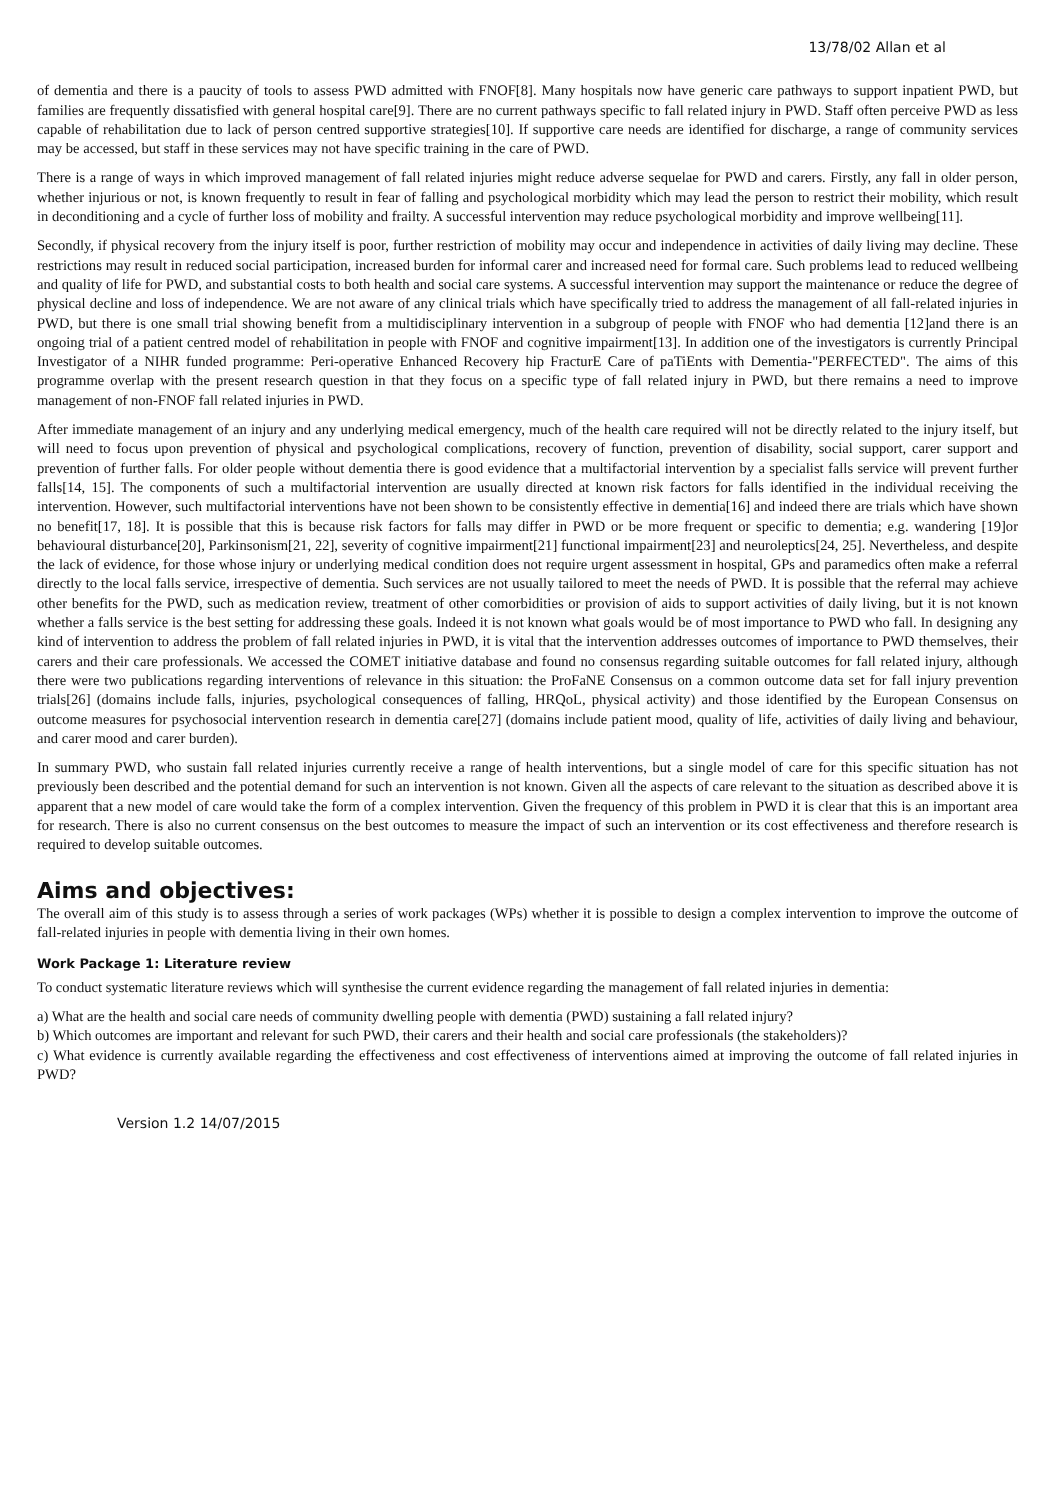13/78/02 Allan et al
of dementia and there is a paucity of tools to assess PWD admitted with FNOF[8]. Many hospitals now have generic care pathways to support inpatient PWD, but families are frequently dissatisfied with general hospital care[9]. There are no current pathways specific to fall related injury in PWD. Staff often perceive PWD as less capable of rehabilitation due to lack of person centred supportive strategies[10]. If supportive care needs are identified for discharge, a range of community services may be accessed, but staff in these services may not have specific training in the care of PWD.
There is a range of ways in which improved management of fall related injuries might reduce adverse sequelae for PWD and carers. Firstly, any fall in older person, whether injurious or not, is known frequently to result in fear of falling and psychological morbidity which may lead the person to restrict their mobility, which result in deconditioning and a cycle of further loss of mobility and frailty. A successful intervention may reduce psychological morbidity and improve wellbeing[11].
Secondly, if physical recovery from the injury itself is poor, further restriction of mobility may occur and independence in activities of daily living may decline. These restrictions may result in reduced social participation, increased burden for informal carer and increased need for formal care. Such problems lead to reduced wellbeing and quality of life for PWD, and substantial costs to both health and social care systems. A successful intervention may support the maintenance or reduce the degree of physical decline and loss of independence. We are not aware of any clinical trials which have specifically tried to address the management of all fall-related injuries in PWD, but there is one small trial showing benefit from a multidisciplinary intervention in a subgroup of people with FNOF who had dementia [12]and there is an ongoing trial of a patient centred model of rehabilitation in people with FNOF and cognitive impairment[13]. In addition one of the investigators is currently Principal Investigator of a NIHR funded programme: Peri-operative Enhanced Recovery hip FracturE Care of paTiEnts with Dementia-"PERFECTED". The aims of this programme overlap with the present research question in that they focus on a specific type of fall related injury in PWD, but there remains a need to improve management of non-FNOF fall related injuries in PWD.
After immediate management of an injury and any underlying medical emergency, much of the health care required will not be directly related to the injury itself, but will need to focus upon prevention of physical and psychological complications, recovery of function, prevention of disability, social support, carer support and prevention of further falls. For older people without dementia there is good evidence that a multifactorial intervention by a specialist falls service will prevent further falls[14, 15]. The components of such a multifactorial intervention are usually directed at known risk factors for falls identified in the individual receiving the intervention. However, such multifactorial interventions have not been shown to be consistently effective in dementia[16] and indeed there are trials which have shown no benefit[17, 18]. It is possible that this is because risk factors for falls may differ in PWD or be more frequent or specific to dementia; e.g. wandering [19]or behavioural disturbance[20], Parkinsonism[21, 22], severity of cognitive impairment[21] functional impairment[23] and neuroleptics[24, 25]. Nevertheless, and despite the lack of evidence, for those whose injury or underlying medical condition does not require urgent assessment in hospital, GPs and paramedics often make a referral directly to the local falls service, irrespective of dementia. Such services are not usually tailored to meet the needs of PWD. It is possible that the referral may achieve other benefits for the PWD, such as medication review, treatment of other comorbidities or provision of aids to support activities of daily living, but it is not known whether a falls service is the best setting for addressing these goals. Indeed it is not known what goals would be of most importance to PWD who fall. In designing any kind of intervention to address the problem of fall related injuries in PWD, it is vital that the intervention addresses outcomes of importance to PWD themselves, their carers and their care professionals. We accessed the COMET initiative database and found no consensus regarding suitable outcomes for fall related injury, although there were two publications regarding interventions of relevance in this situation: the ProFaNE Consensus on a common outcome data set for fall injury prevention trials[26] (domains include falls, injuries, psychological consequences of falling, HRQoL, physical activity) and those identified by the European Consensus on outcome measures for psychosocial intervention research in dementia care[27] (domains include patient mood, quality of life, activities of daily living and behaviour, and carer mood and carer burden).
In summary PWD, who sustain fall related injuries currently receive a range of health interventions, but a single model of care for this specific situation has not previously been described and the potential demand for such an intervention is not known. Given all the aspects of care relevant to the situation as described above it is apparent that a new model of care would take the form of a complex intervention. Given the frequency of this problem in PWD it is clear that this is an important area for research. There is also no current consensus on the best outcomes to measure the impact of such an intervention or its cost effectiveness and therefore research is required to develop suitable outcomes.
Aims and objectives:
The overall aim of this study is to assess through a series of work packages (WPs) whether it is possible to design a complex intervention to improve the outcome of fall-related injuries in people with dementia living in their own homes.
Work Package 1: Literature review
To conduct systematic literature reviews which will synthesise the current evidence regarding the management of fall related injuries in dementia:
a) What are the health and social care needs of community dwelling people with dementia (PWD) sustaining a fall related injury?
b) Which outcomes are important and relevant for such PWD, their carers and their health and social care professionals (the stakeholders)?
c) What evidence is currently available regarding the effectiveness and cost effectiveness of interventions aimed at improving the outcome of fall related injuries in PWD?
Version 1.2 14/07/2015